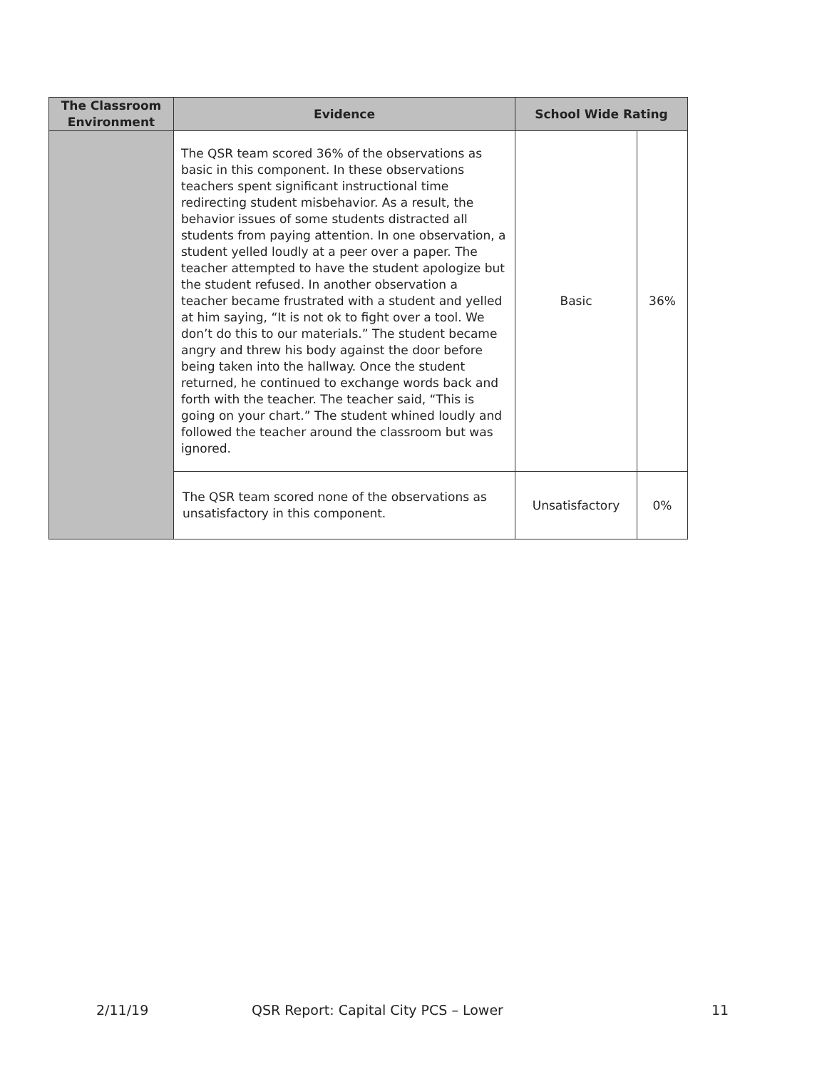| The Classroom Environment | Evidence | School Wide Rating | |
| --- | --- | --- | --- |
| | The QSR team scored 36% of the observations as basic in this component. In these observations teachers spent significant instructional time redirecting student misbehavior. As a result, the behavior issues of some students distracted all students from paying attention. In one observation, a student yelled loudly at a peer over a paper. The teacher attempted to have the student apologize but the student refused. In another observation a teacher became frustrated with a student and yelled at him saying, “It is not ok to fight over a tool. We don’t do this to our materials.” The student became angry and threw his body against the door before being taken into the hallway. Once the student returned, he continued to exchange words back and forth with the teacher. The teacher said, “This is going on your chart.” The student whined loudly and followed the teacher around the classroom but was ignored. | Basic | 36% |
| | The QSR team scored none of the observations as unsatisfactory in this component. | Unsatisfactory | 0% |
2/11/19 QSR Report: Capital City PCS – Lower 11